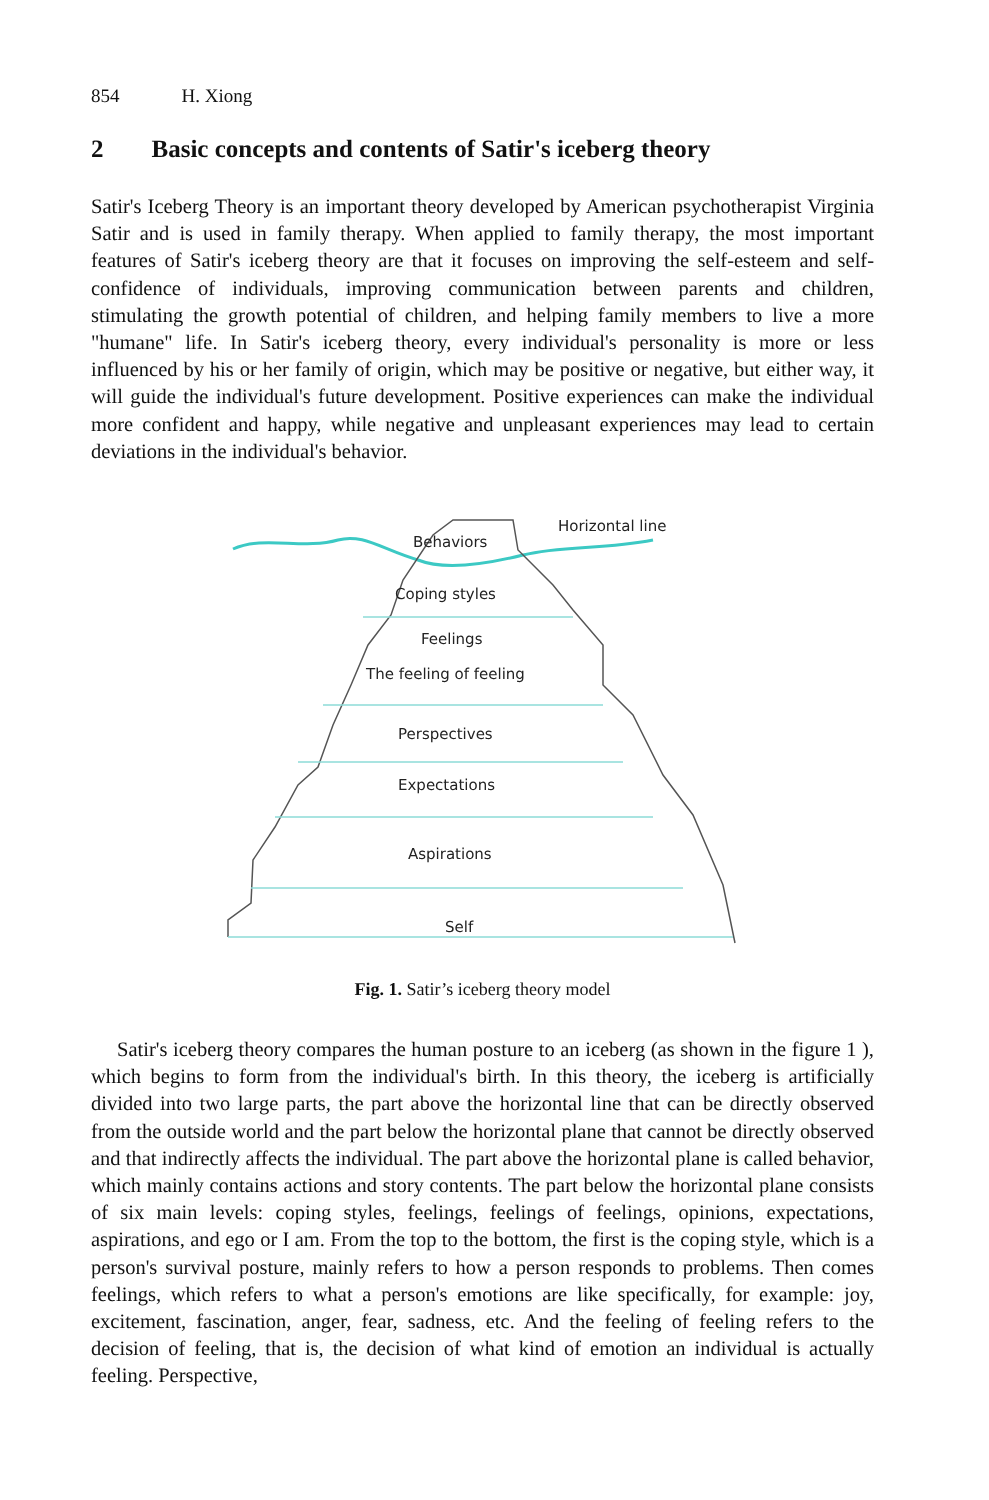854 H. Xiong
2 Basic concepts and contents of Satir's iceberg theory
Satir's Iceberg Theory is an important theory developed by American psychotherapist Virginia Satir and is used in family therapy. When applied to family therapy, the most important features of Satir's iceberg theory are that it focuses on improving the self-esteem and self-confidence of individuals, improving communication between parents and children, stimulating the growth potential of children, and helping family members to live a more "humane" life. In Satir's iceberg theory, every individual's personality is more or less influenced by his or her family of origin, which may be positive or negative, but either way, it will guide the individual's future development. Positive experiences can make the individual more confident and happy, while negative and unpleasant experiences may lead to certain deviations in the individual's behavior.
Behaviors
Horizontal line
Coping styles
Feelings
The feeling of feeling
Perspectives
Expectations
Aspirations
Self
Fig. 1. Satir’s iceberg theory model
Satir's iceberg theory compares the human posture to an iceberg (as shown in the figure 1 ), which begins to form from the individual's birth. In this theory, the iceberg is artificially divided into two large parts, the part above the horizontal line that can be directly observed from the outside world and the part below the horizontal plane that cannot be directly observed and that indirectly affects the individual. The part above the horizontal plane is called behavior, which mainly contains actions and story contents. The part below the horizontal plane consists of six main levels: coping styles, feelings, feelings of feelings, opinions, expectations, aspirations, and ego or I am. From the top to the bottom, the first is the coping style, which is a person's survival posture, mainly refers to how a person responds to problems. Then comes feelings, which refers to what a person's emotions are like specifically, for example: joy, excitement, fascination, anger, fear, sadness, etc. And the feeling of feeling refers to the decision of feeling, that is, the decision of what kind of emotion an individual is actually feeling. Perspective,